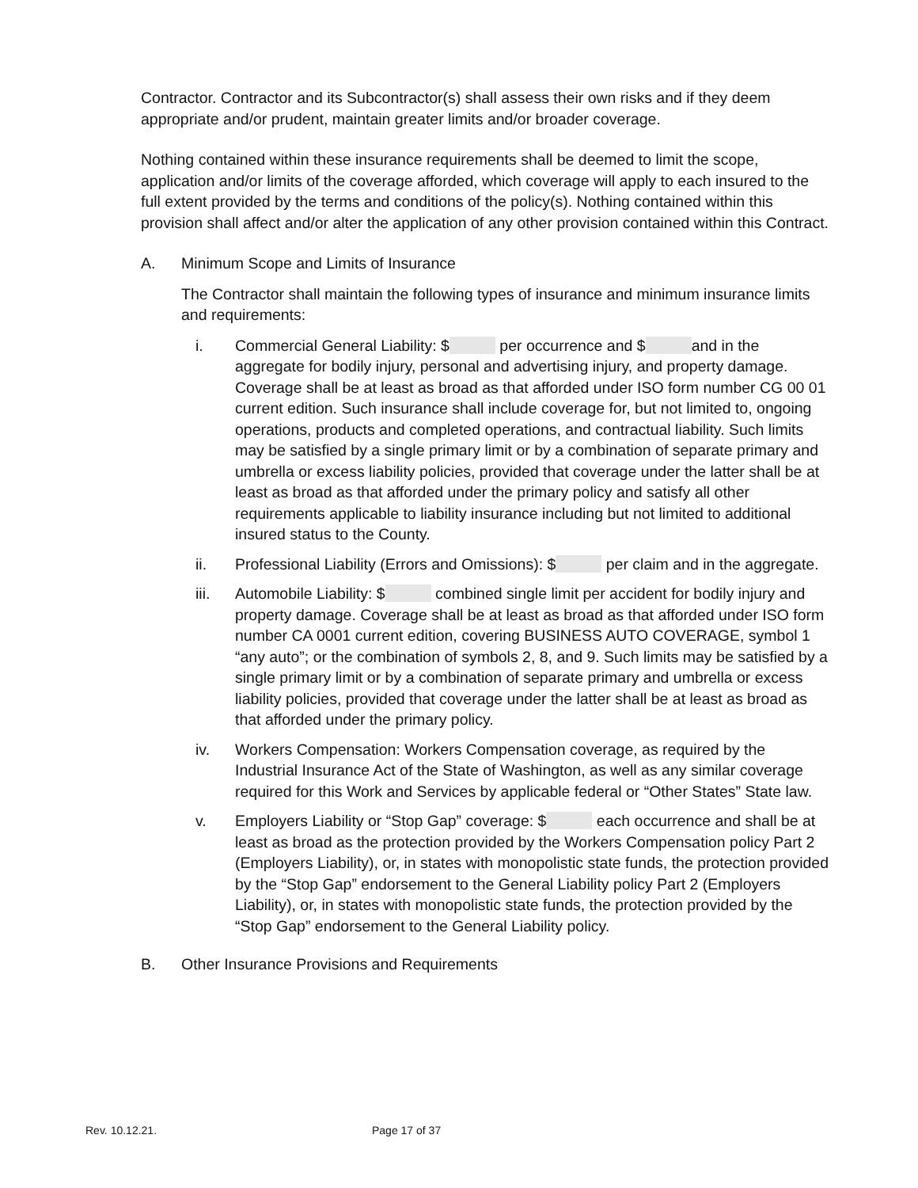Contractor. Contractor and its Subcontractor(s) shall assess their own risks and if they deem appropriate and/or prudent, maintain greater limits and/or broader coverage.
Nothing contained within these insurance requirements shall be deemed to limit the scope, application and/or limits of the coverage afforded, which coverage will apply to each insured to the full extent provided by the terms and conditions of the policy(s). Nothing contained within this provision shall affect and/or alter the application of any other provision contained within this Contract.
A. Minimum Scope and Limits of Insurance
The Contractor shall maintain the following types of insurance and minimum insurance limits and requirements:
i. Commercial General Liability: $ per occurrence and $ and in the aggregate for bodily injury, personal and advertising injury, and property damage. Coverage shall be at least as broad as that afforded under ISO form number CG 00 01 current edition. Such insurance shall include coverage for, but not limited to, ongoing operations, products and completed operations, and contractual liability. Such limits may be satisfied by a single primary limit or by a combination of separate primary and umbrella or excess liability policies, provided that coverage under the latter shall be at least as broad as that afforded under the primary policy and satisfy all other requirements applicable to liability insurance including but not limited to additional insured status to the County.
ii. Professional Liability (Errors and Omissions): $ per claim and in the aggregate.
iii. Automobile Liability: $ combined single limit per accident for bodily injury and property damage. Coverage shall be at least as broad as that afforded under ISO form number CA 0001 current edition, covering BUSINESS AUTO COVERAGE, symbol 1 “any auto”; or the combination of symbols 2, 8, and 9. Such limits may be satisfied by a single primary limit or by a combination of separate primary and umbrella or excess liability policies, provided that coverage under the latter shall be at least as broad as that afforded under the primary policy.
iv. Workers Compensation: Workers Compensation coverage, as required by the Industrial Insurance Act of the State of Washington, as well as any similar coverage required for this Work and Services by applicable federal or “Other States” State law.
v. Employers Liability or “Stop Gap” coverage: $ each occurrence and shall be at least as broad as the protection provided by the Workers Compensation policy Part 2 (Employers Liability), or, in states with monopolistic state funds, the protection provided by the “Stop Gap” endorsement to the General Liability policy Part 2 (Employers Liability), or, in states with monopolistic state funds, the protection provided by the “Stop Gap” endorsement to the General Liability policy.
B. Other Insurance Provisions and Requirements
Rev. 10.12.21. Page 17 of 37